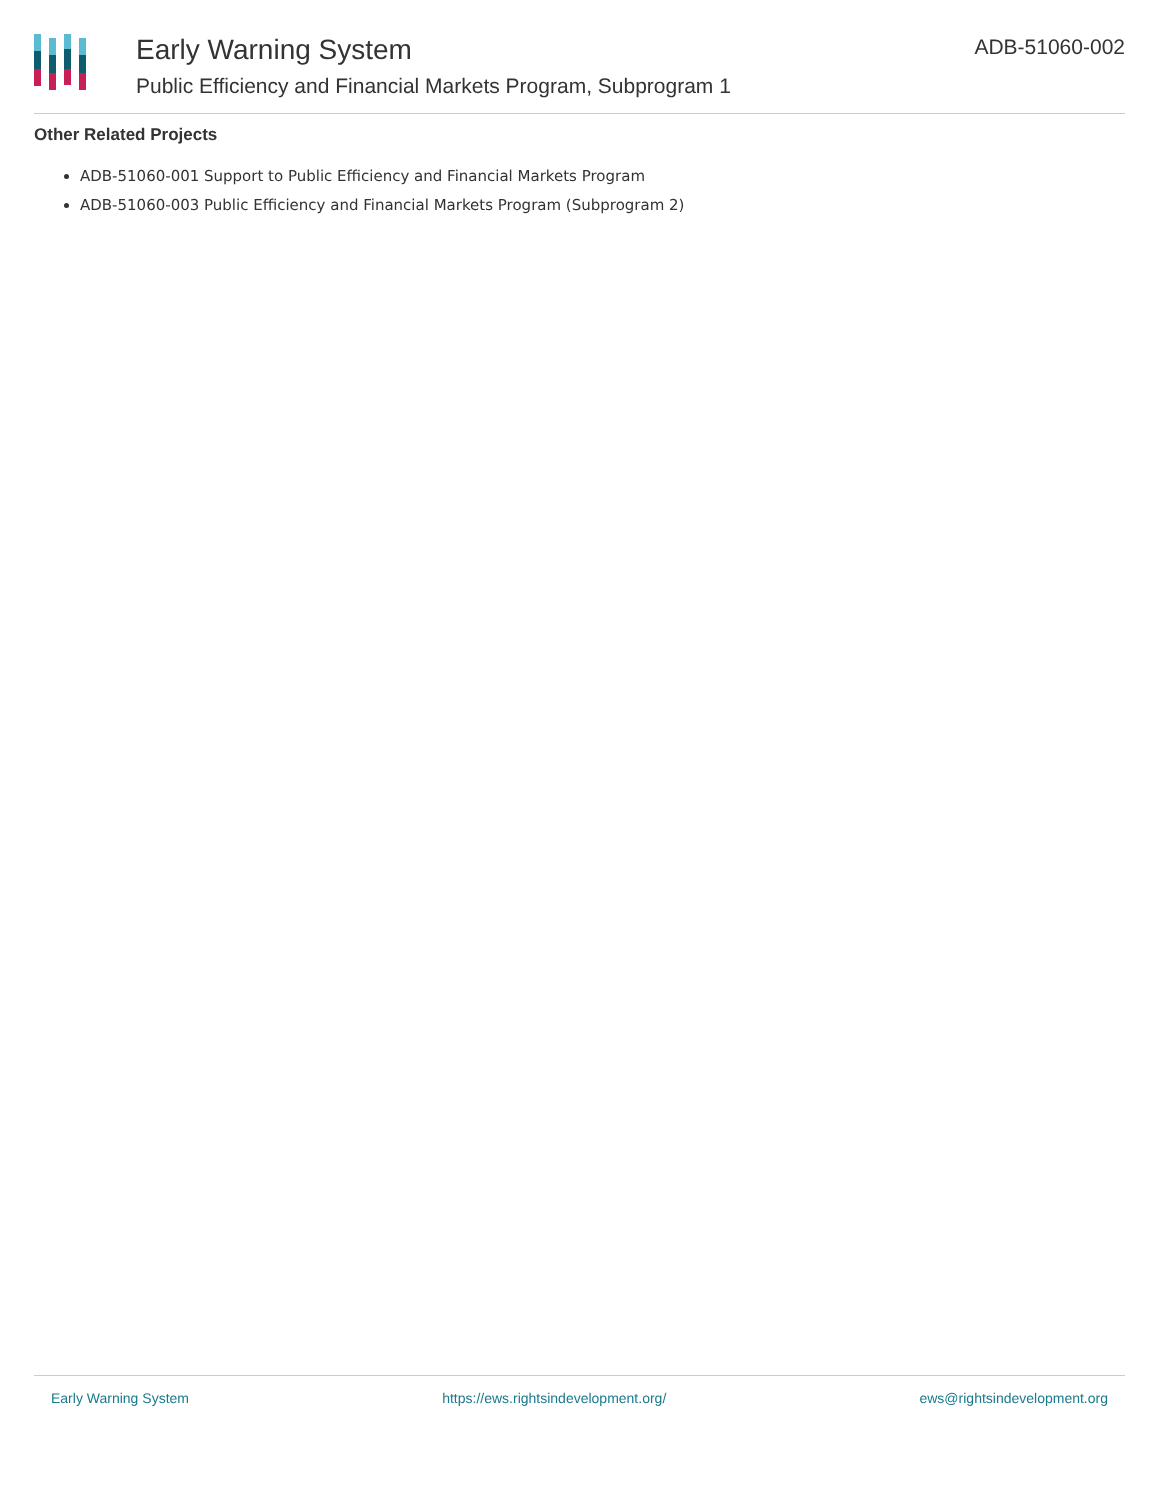Early Warning System
Public Efficiency and Financial Markets Program, Subprogram 1
ADB-51060-002
Other Related Projects
ADB-51060-001 Support to Public Efficiency and Financial Markets Program
ADB-51060-003 Public Efficiency and Financial Markets Program (Subprogram 2)
Early Warning System https://ews.rightsindevelopment.org/ ews@rightsindevelopment.org